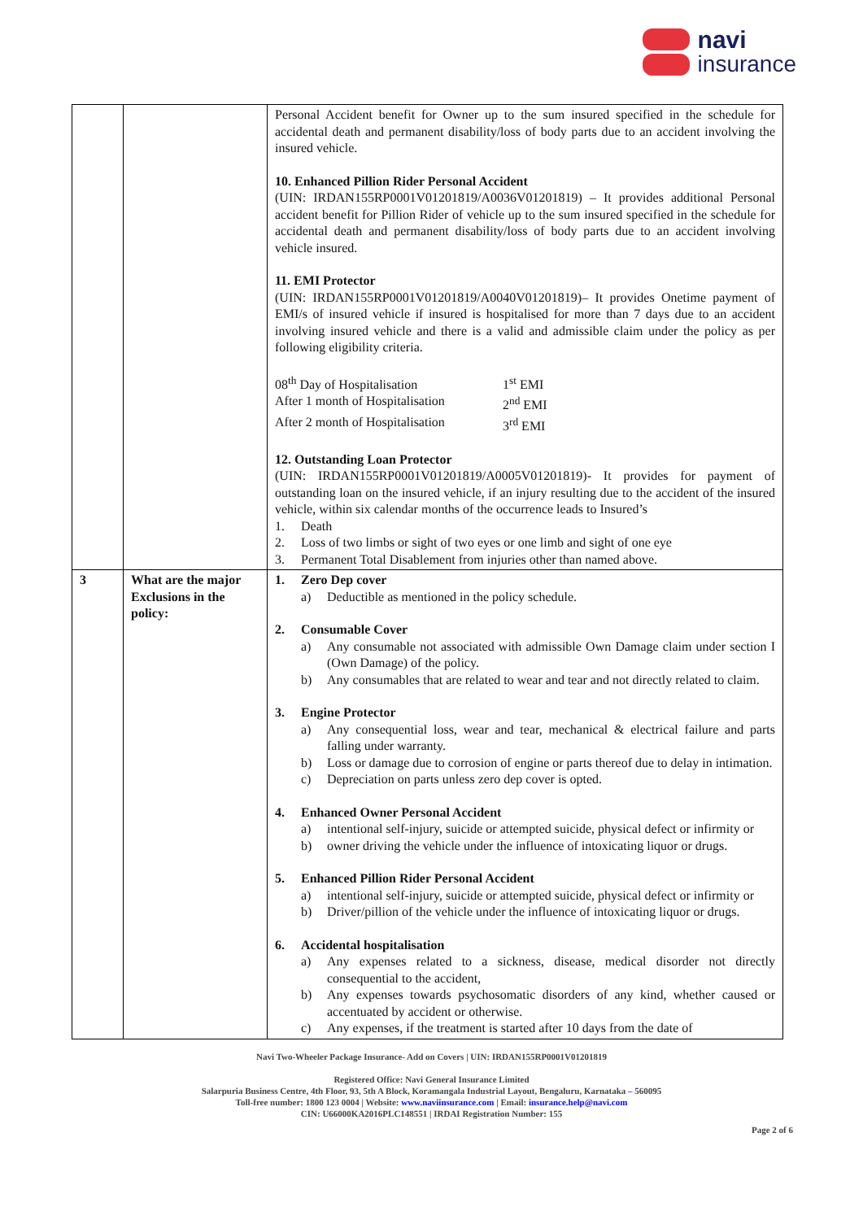navi
insurance
| | | Personal Accident benefit for Owner up to the sum insured specified in the schedule for accidental death and permanent disability/loss of body parts due to an accident involving the insured vehicle. 10. Enhanced Pillion Rider Personal Accident (UIN: IRDAN155RP0001V01201819/A0036V01201819) – It provides additional Personal accident benefit for Pillion Rider of vehicle up to the sum insured specified in the schedule for accidental death and permanent disability/loss of body parts due to an accident involving vehicle insured. 11. EMI Protector (UIN: IRDAN155RP0001V01201819/A0040V01201819)– It provides Onetime payment of EMI/s of insured vehicle if insured is hospitalised for more than 7 days due to an accident involving insured vehicle and there is a valid and admissible claim under the policy as per following eligibility criteria. / 08<sup>th</sup> Day of Hospitalisation / 1<sup>st</sup> EMI / / After 1 month of Hospitalisation / 2<sup>nd</sup> EMI / / After 2 month of Hospitalisation / 3<sup>rd</sup> EMI / 12. Outstanding Loan Protector (UIN: IRDAN155RP0001V01201819/A0005V01201819)- It provides for payment of outstanding loan on the insured vehicle, if an injury resulting due to the accident of the insured vehicle, within six calendar months of the occurrence leads to Insured’s 1. Death 2. Loss of two limbs or sight of two eyes or one limb and sight of one eye 3. Permanent Total Disablement from injuries other than named above. |
| 3 | What are the major Exclusions in the policy: | 1. Zero Dep cover a) Deductible as mentioned in the policy schedule. 2. Consumable Cover a) Any consumable not associated with admissible Own Damage claim under section I (Own Damage) of the policy. b) Any consumables that are related to wear and tear and not directly related to claim. 3. Engine Protector a) Any consequential loss, wear and tear, mechanical & electrical failure and parts falling under warranty. b) Loss or damage due to corrosion of engine or parts thereof due to delay in intimation. c) Depreciation on parts unless zero dep cover is opted. 4. Enhanced Owner Personal Accident a) intentional self-injury, suicide or attempted suicide, physical defect or infirmity or b) owner driving the vehicle under the influence of intoxicating liquor or drugs. 5. Enhanced Pillion Rider Personal Accident a) intentional self-injury, suicide or attempted suicide, physical defect or infirmity or b) Driver/pillion of the vehicle under the influence of intoxicating liquor or drugs. 6. Accidental hospitalisation a) Any expenses related to a sickness, disease, medical disorder not directly consequential to the accident, b) Any expenses towards psychosomatic disorders of any kind, whether caused or accentuated by accident or otherwise. c) Any expenses, if the treatment is started after 10 days from the date of |
Navi Two-Wheeler Package Insurance- Add on Covers | UIN: IRDAN155RP0001V01201819
Registered Office: Navi General Insurance Limited
Salarpuria Business Centre, 4th Floor, 93, 5th A Block, Koramangala Industrial Layout, Bengaluru, Karnataka – 560095
Toll-free number: 1800 123 0004 | Website: www.naviinsurance.com | Email: insurance.help@navi.com
CIN: U66000KA2016PLC148551 | IRDAI Registration Number: 155
Page 2 of 6